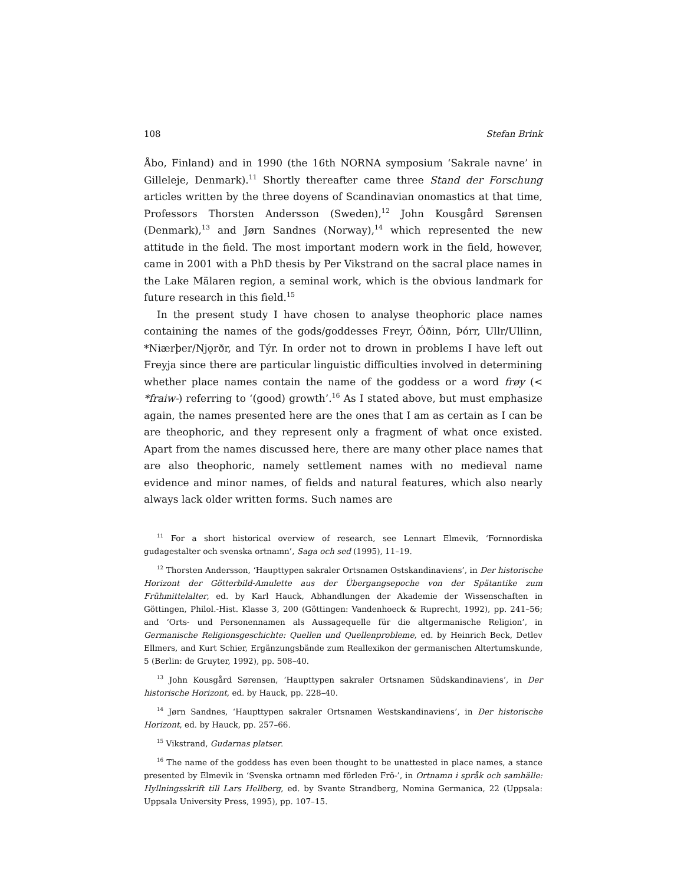108 Stefan Brink
Åbo, Finland) and in 1990 (the 16th NORNA symposium ‘Sakrale navne’ in Gilleleje, Denmark).<sup>11</sup> Shortly thereafter came three Stand der Forschung articles written by the three doyens of Scandinavian onomastics at that time, Professors Thorsten Andersson (Sweden),<sup>12</sup> John Kousgård Sørensen (Denmark),<sup>13</sup> and Jørn Sandnes (Norway),<sup>14</sup> which represented the new attitude in the field. The most important modern work in the field, however, came in 2001 with a PhD thesis by Per Vikstrand on the sacral place names in the Lake Mälaren region, a seminal work, which is the obvious landmark for future research in this field.<sup>15</sup>
In the present study I have chosen to analyse theophoric place names containing the names of the gods/goddesses Freyr, Óðinn, Þórr, Ullr/Ullinn, *Niærþer/Njǫrðr, and Týr. In order not to drown in problems I have left out Freyja since there are particular linguistic difficulties involved in determining whether place names contain the name of the goddess or a word frøy (< *fraiw-) referring to ‘(good) growth’.<sup>16</sup> As I stated above, but must emphasize again, the names presented here are the ones that I am as certain as I can be are theophoric, and they represent only a fragment of what once existed. Apart from the names discussed here, there are many other place names that are also theophoric, namely settlement names with no medieval name evidence and minor names, of fields and natural features, which also nearly always lack older written forms. Such names are
<sup>11</sup> For a short historical overview of research, see Lennart Elmevik, ‘Fornnordiska gudagestalter och svenska ortnamn’, Saga och sed (1995), 11–19.
<sup>12</sup> Thorsten Andersson, ‘Haupttypen sakraler Ortsnamen Ostskandinaviens’, in Der historische Horizont der Götterbild-Amulette aus der Übergangsepoche von der Spätantike zum Frühmittelalter, ed. by Karl Hauck, Abhandlungen der Akademie der Wissenschaften in Göttingen, Philol.-Hist. Klasse 3, 200 (Göttingen: Vandenhoeck & Ruprecht, 1992), pp. 241–56; and ‘Orts- und Personennamen als Aussagequelle für die altgermanische Religion’, in Germanische Religionsgeschichte: Quellen und Quellenprobleme, ed. by Heinrich Beck, Detlev Ellmers, and Kurt Schier, Ergänzungsbände zum Reallexikon der germanischen Altertumskunde, 5 (Berlin: de Gruyter, 1992), pp. 508–40.
<sup>13</sup> John Kousgård Sørensen, ‘Haupttypen sakraler Ortsnamen Südskandinaviens’, in Der historische Horizont, ed. by Hauck, pp. 228–40.
<sup>14</sup> Jørn Sandnes, ‘Haupttypen sakraler Ortsnamen Westskandinaviens’, in Der historische Horizont, ed. by Hauck, pp. 257–66.
<sup>15</sup> Vikstrand, Gudarnas platser.
<sup>16</sup> The name of the goddess has even been thought to be unattested in place names, a stance presented by Elmevik in ‘Svenska ortnamn med förleden Frö-’, in Ortnamn i språk och samhälle: Hyllningsskrift till Lars Hellberg, ed. by Svante Strandberg, Nomina Germanica, 22 (Uppsala: Uppsala University Press, 1995), pp. 107–15.